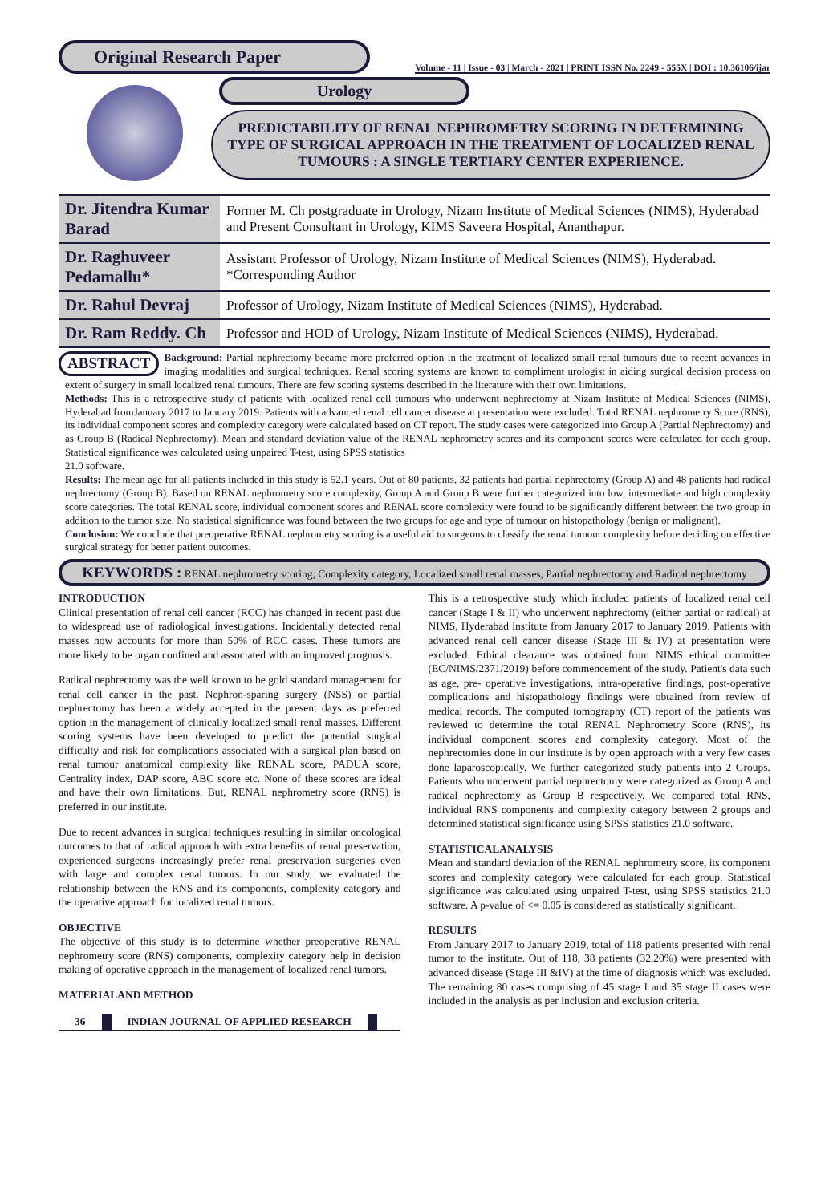Original Research Paper
Volume - 11 | Issue - 03 | March - 2021 | PRINT ISSN No. 2249 - 555X | DOI : 10.36106/ijar
Urology
PREDICTABILITY OF RENAL NEPHROMETRY SCORING IN DETERMINING TYPE OF SURGICAL APPROACH IN THE TREATMENT OF LOCALIZED RENAL TUMOURS : A SINGLE TERTIARY CENTER EXPERIENCE.
| Dr. Jitendra Kumar Barad | Former M. Ch postgraduate in Urology, Nizam Institute of Medical Sciences (NIMS), Hyderabad and Present Consultant in Urology, KIMS Saveera Hospital, Ananthapur. |
| Dr. Raghuveer Pedamallu* | Assistant Professor of Urology, Nizam Institute of Medical Sciences (NIMS), Hyderabad. *Corresponding Author |
| Dr. Rahul Devraj | Professor of Urology, Nizam Institute of Medical Sciences (NIMS), Hyderabad. |
| Dr. Ram Reddy. Ch | Professor and HOD of Urology, Nizam Institute of Medical Sciences (NIMS), Hyderabad. |
ABSTRACT Background: Partial nephrectomy became more preferred option in the treatment of localized small renal tumours due to recent advances in imaging modalities and surgical techniques. Renal scoring systems are known to compliment urologist in aiding surgical decision process on extent of surgery in small localized renal tumours. There are few scoring systems described in the literature with their own limitations.
Methods: This is a retrospective study of patients with localized renal cell tumours who underwent nephrectomy at Nizam Institute of Medical Sciences (NIMS), Hyderabad fromJanuary 2017 to January 2019. Patients with advanced renal cell cancer disease at presentation were excluded. Total RENAL nephrometry Score (RNS), its individual component scores and complexity category were calculated based on CT report. The study cases were categorized into Group A (Partial Nephrectomy) and as Group B (Radical Nephrectomy). Mean and standard deviation value of the RENAL nephrometry scores and its component scores were calculated for each group. Statistical significance was calculated using unpaired T-test, using SPSS statistics
21.0 software.
Results: The mean age for all patients included in this study is 52.1 years. Out of 80 patients, 32 patients had partial nephrectomy (Group A) and 48 patients had radical nephrectomy (Group B). Based on RENAL nephrometry score complexity, Group A and Group B were further categorized into low, intermediate and high complexity score categories. The total RENAL score, individual component scores and RENAL score complexity were found to be significantly different between the two group in addition to the tumor size. No statistical significance was found between the two groups for age and type of tumour on histopathology (benign or malignant).
Conclusion: We conclude that preoperative RENAL nephrometry scoring is a useful aid to surgeons to classify the renal tumour complexity before deciding on effective surgical strategy for better patient outcomes.
KEYWORDS : RENAL nephrometry scoring, Complexity category, Localized small renal masses, Partial nephrectomy and Radical nephrectomy
INTRODUCTION
Clinical presentation of renal cell cancer (RCC) has changed in recent past due to widespread use of radiological investigations. Incidentally detected renal masses now accounts for more than 50% of RCC cases. These tumors are more likely to be organ confined and associated with an improved prognosis.
Radical nephrectomy was the well known to be gold standard management for renal cell cancer in the past. Nephron-sparing surgery (NSS) or partial nephrectomy has been a widely accepted in the present days as preferred option in the management of clinically localized small renal masses. Different scoring systems have been developed to predict the potential surgical difficulty and risk for complications associated with a surgical plan based on renal tumour anatomical complexity like RENAL score, PADUA score, Centrality index, DAP score, ABC score etc. None of these scores are ideal and have their own limitations. But, RENAL nephrometry score (RNS) is preferred in our institute.
Due to recent advances in surgical techniques resulting in similar oncological outcomes to that of radical approach with extra benefits of renal preservation, experienced surgeons increasingly prefer renal preservation surgeries even with large and complex renal tumors. In our study, we evaluated the relationship between the RNS and its components, complexity category and the operative approach for localized renal tumors.
OBJECTIVE
The objective of this study is to determine whether preoperative RENAL nephrometry score (RNS) components, complexity category help in decision making of operative approach in the management of localized renal tumors.
MATERIALAND METHOD
This is a retrospective study which included patients of localized renal cell cancer (Stage I & II) who underwent nephrectomy (either partial or radical) at NIMS, Hyderabad institute from January 2017 to January 2019. Patients with advanced renal cell cancer disease (Stage III & IV) at presentation were excluded. Ethical clearance was obtained from NIMS ethical committee (EC/NIMS/2371/2019) before commencement of the study. Patient's data such as age, pre- operative investigations, intra-operative findings, post-operative complications and histopathology findings were obtained from review of medical records. The computed tomography (CT) report of the patients was reviewed to determine the total RENAL Nephrometry Score (RNS), its individual component scores and complexity category. Most of the nephrectomies done in our institute is by open approach with a very few cases done laparoscopically. We further categorized study patients into 2 Groups. Patients who underwent partial nephrectomy were categorized as Group A and radical nephrectomy as Group B respectively. We compared total RNS, individual RNS components and complexity category between 2 groups and determined statistical significance using SPSS statistics 21.0 software.
STATISTICALANALYSIS
Mean and standard deviation of the RENAL nephrometry score, its component scores and complexity category were calculated for each group. Statistical significance was calculated using unpaired T-test, using SPSS statistics 21.0 software. A p-value of <= 0.05 is considered as statistically significant.
RESULTS
From January 2017 to January 2019, total of 118 patients presented with renal tumor to the institute. Out of 118, 38 patients (32.20%) were presented with advanced disease (Stage III &IV) at the time of diagnosis which was excluded. The remaining 80 cases comprising of 45 stage I and 35 stage II cases were included in the analysis as per inclusion and exclusion criteria.
36 INDIAN JOURNAL OF APPLIED RESEARCH